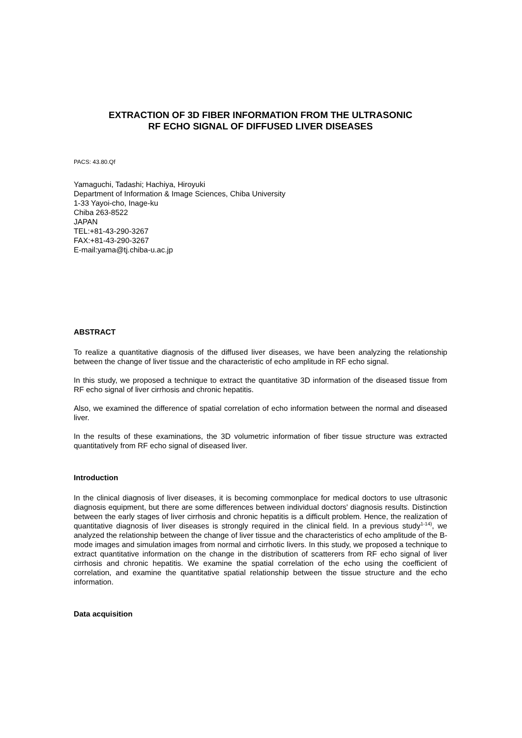EXTRACTION OF 3D FIBER INFORMATION FROM THE ULTRASONIC
RF ECHO SIGNAL OF DIFFUSED LIVER DISEASES
PACS: 43.80.Qf
Yamaguchi, Tadashi; Hachiya, Hiroyuki
Department of Information & Image Sciences, Chiba University
1-33 Yayoi-cho, Inage-ku
Chiba 263-8522
JAPAN
TEL:+81-43-290-3267
FAX:+81-43-290-3267
E-mail:yama@tj.chiba-u.ac.jp
ABSTRACT
To realize a quantitative diagnosis of the diffused liver diseases, we have been analyzing the relationship between the change of liver tissue and the characteristic of echo amplitude in RF echo signal.
In this study, we proposed a technique to extract the quantitative 3D information of the diseased tissue from RF echo signal of liver cirrhosis and chronic hepatitis.
Also, we examined the difference of spatial correlation of echo information between the normal and diseased liver.
In the results of these examinations, the 3D volumetric information of fiber tissue structure was extracted quantitatively from RF echo signal of diseased liver.
Introduction
In the clinical diagnosis of liver diseases, it is becoming commonplace for medical doctors to use ultrasonic diagnosis equipment, but there are some differences between individual doctors' diagnosis results. Distinction between the early stages of liver cirrhosis and chronic hepatitis is a difficult problem. Hence, the realization of quantitative diagnosis of liver diseases is strongly required in the clinical field. In a previous study<sup>1-14)</sup>, we analyzed the relationship between the change of liver tissue and the characteristics of echo amplitude of the B-mode images and simulation images from normal and cirrhotic livers. In this study, we proposed a technique to extract quantitative information on the change in the distribution of scatterers from RF echo signal of liver cirrhosis and chronic hepatitis. We examine the spatial correlation of the echo using the coefficient of correlation, and examine the quantitative spatial relationship between the tissue structure and the echo information.
Data acquisition